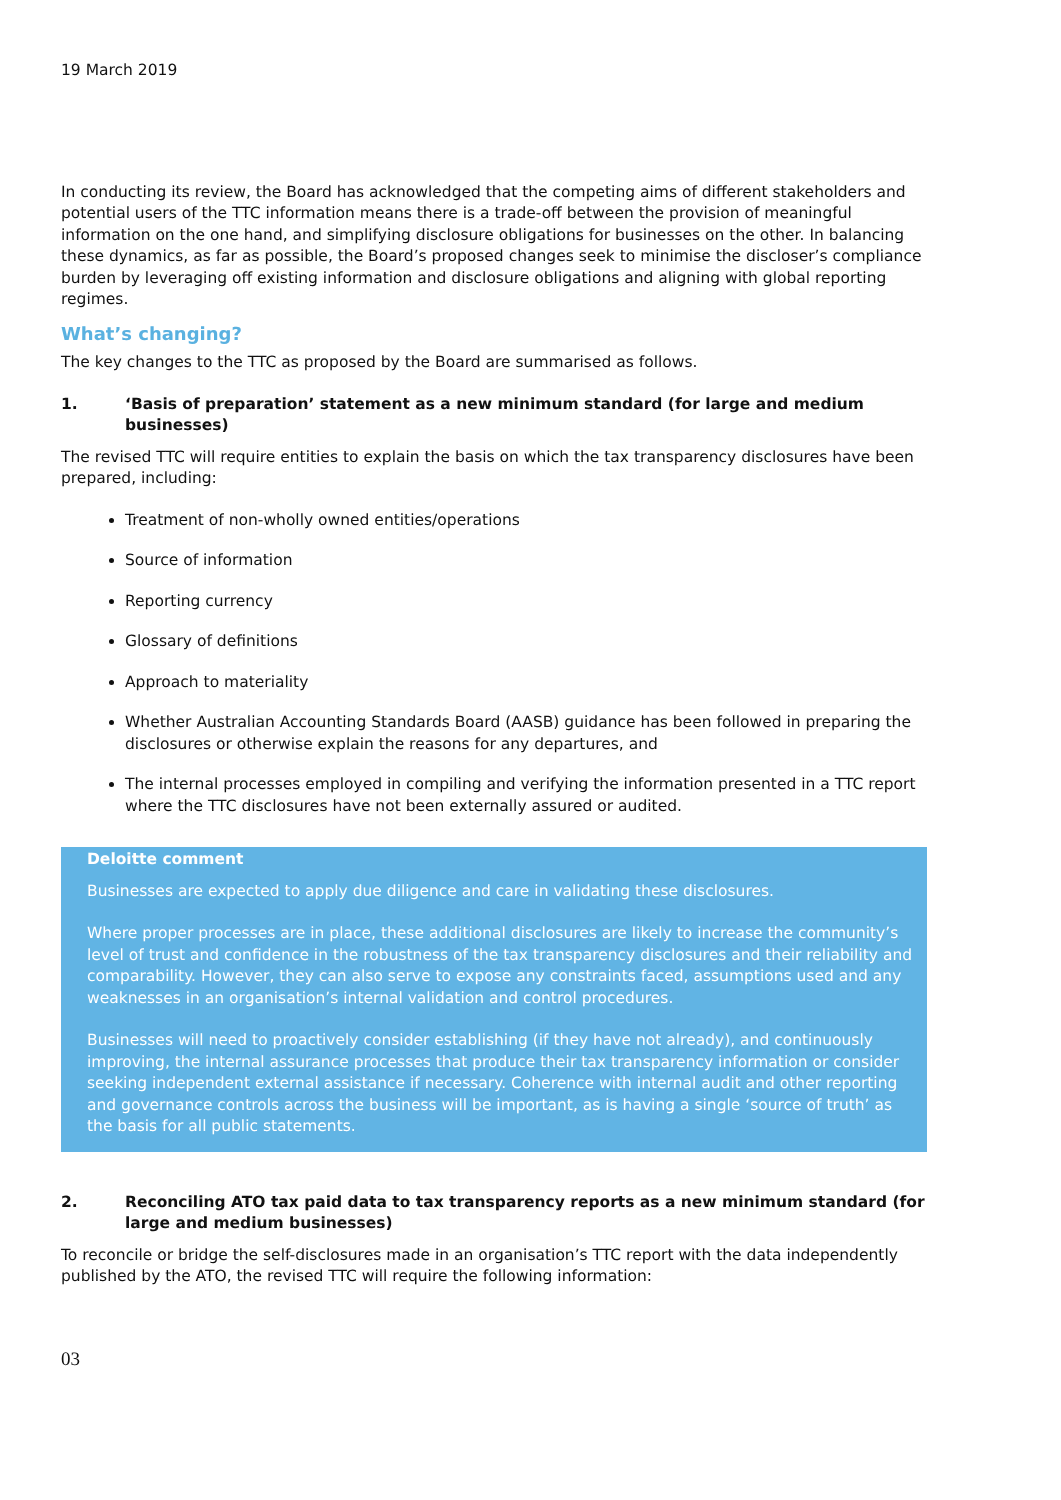19 March 2019
In conducting its review, the Board has acknowledged that the competing aims of different stakeholders and potential users of the TTC information means there is a trade-off between the provision of meaningful information on the one hand, and simplifying disclosure obligations for businesses on the other. In balancing these dynamics, as far as possible, the Board’s proposed changes seek to minimise the discloser’s compliance burden by leveraging off existing information and disclosure obligations and aligning with global reporting regimes.
What’s changing?
The key changes to the TTC as proposed by the Board are summarised as follows.
1. ‘Basis of preparation’ statement as a new minimum standard (for large and medium businesses)
The revised TTC will require entities to explain the basis on which the tax transparency disclosures have been prepared, including:
Treatment of non-wholly owned entities/operations
Source of information
Reporting currency
Glossary of definitions
Approach to materiality
Whether Australian Accounting Standards Board (AASB) guidance has been followed in preparing the disclosures or otherwise explain the reasons for any departures, and
The internal processes employed in compiling and verifying the information presented in a TTC report where the TTC disclosures have not been externally assured or audited.
Deloitte comment
Businesses are expected to apply due diligence and care in validating these disclosures.
Where proper processes are in place, these additional disclosures are likely to increase the community’s level of trust and confidence in the robustness of the tax transparency disclosures and their reliability and comparability. However, they can also serve to expose any constraints faced, assumptions used and any weaknesses in an organisation’s internal validation and control procedures.
Businesses will need to proactively consider establishing (if they have not already), and continuously improving, the internal assurance processes that produce their tax transparency information or consider seeking independent external assistance if necessary. Coherence with internal audit and other reporting and governance controls across the business will be important, as is having a single ‘source of truth’ as the basis for all public statements.
2. Reconciling ATO tax paid data to tax transparency reports as a new minimum standard (for large and medium businesses)
To reconcile or bridge the self-disclosures made in an organisation’s TTC report with the data independently published by the ATO, the revised TTC will require the following information:
03